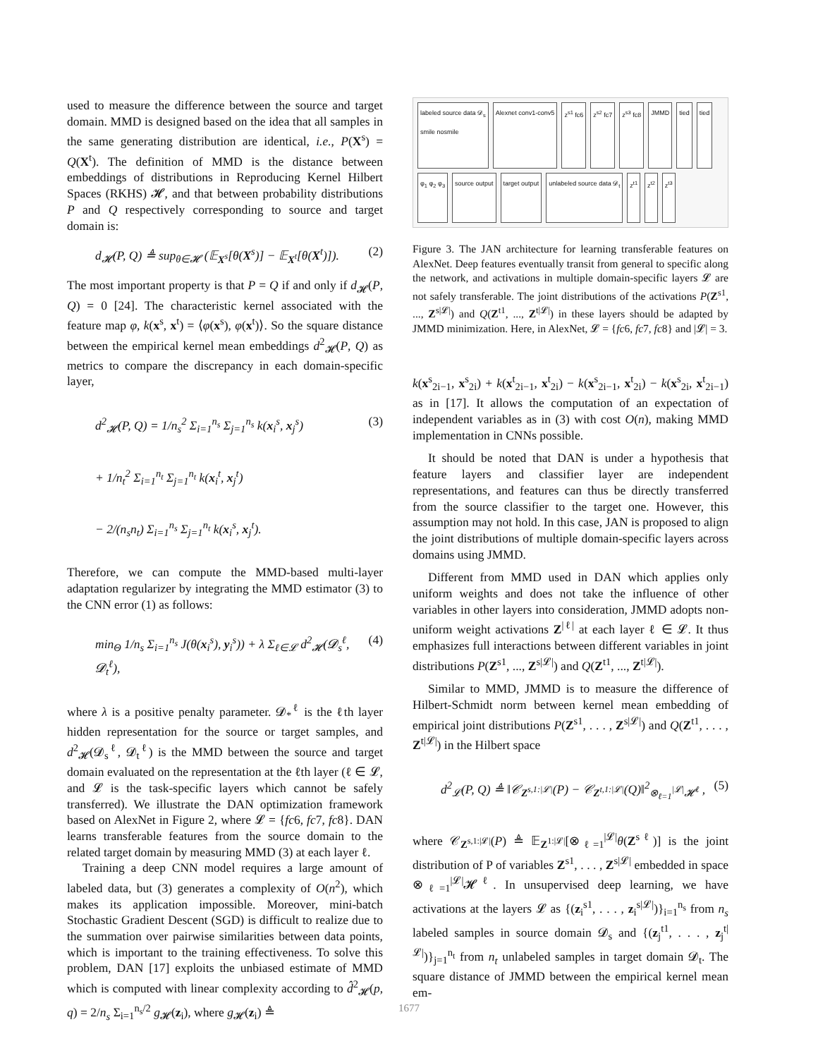used to measure the difference between the source and target domain. MMD is designed based on the idea that all samples in the same generating distribution are identical, i.e., P(X<sup>s</sup>) = Q(X<sup>t</sup>). The definition of MMD is the distance between embeddings of distributions in Reproducing Kernel Hilbert Spaces (RKHS) 𝓗, and that between probability distributions P and Q respectively corresponding to source and target domain is:
d<sub>𝓗</sub>(P, Q) ≜ sup<sub>θ∈𝓗</sub> (𝔼<sub>X<sup>s</sup></sub>[θ(X<sup>s</sup>)] − 𝔼<sub>X<sup>t</sup></sub>[θ(X<sup>t</sup>)]). (2)
The most important property is that P = Q if and only if d<sub>𝓗</sub>(P, Q) = 0 [24]. The characteristic kernel associated with the feature map φ, k(x<sup>s</sup>, x<sup>t</sup>) = ⟨φ(x<sup>s</sup>), φ(x<sup>t</sup>)⟩. So the square distance between the empirical kernel mean embeddings d<sup>2</sup><sub>𝓗</sub>(P, Q) as metrics to compare the discrepancy in each domain-specific layer,
d<sup>2</sup><sub>𝓗</sub>(P, Q) = 1/n<sub>s</sub><sup>2</sup> Σ<sub>i=1</sub><sup>n<sub>s</sub></sup> Σ<sub>j=1</sub><sup>n<sub>s</sub></sup> k(x<sub>i</sub><sup>s</sup>, x<sub>j</sub><sup>s</sup>)
+ 1/n<sub>t</sub><sup>2</sup> Σ<sub>i=1</sub><sup>n<sub>t</sub></sup> Σ<sub>j=1</sub><sup>n<sub>t</sub></sup> k(x<sub>i</sub><sup>t</sup>, x<sub>j</sub><sup>t</sup>)
− 2/(n<sub>s</sub>n<sub>t</sub>) Σ<sub>i=1</sub><sup>n<sub>s</sub></sup> Σ<sub>j=1</sub><sup>n<sub>t</sub></sup> k(x<sub>i</sub><sup>s</sup>, x<sub>j</sub><sup>t</sup>). (3)
Therefore, we can compute the MMD-based multi-layer adaptation regularizer by integrating the MMD estimator (3) to the CNN error (1) as follows:
min<sub>Θ</sub> 1/n<sub>s</sub> Σ<sub>i=1</sub><sup>n<sub>s</sub></sup> J(θ(x<sub>i</sub><sup>s</sup>), y<sub>i</sub><sup>s</sup>)) + λ Σ<sub>ℓ∈𝓛</sub> d<sup>2</sup><sub>𝓗</sub>(𝓓<sub>s</sub><sup>ℓ</sup>, 𝓓<sub>t</sub><sup>ℓ</sup>), (4)
where λ is a positive penalty parameter. 𝓓<sub>*</sub><sup>ℓ</sup> is the ℓth layer hidden representation for the source or target samples, and d<sup>2</sup><sub>𝓗</sub>(𝓓<sub>s</sub><sup>ℓ</sup>, 𝓓<sub>t</sub><sup>ℓ</sup>) is the MMD between the source and target domain evaluated on the representation at the ℓth layer (ℓ ∈ 𝓛, and 𝓛 is the task-specific layers which cannot be safely transferred). We illustrate the DAN optimization framework based on AlexNet in Figure 2, where 𝓛 = {fc6, fc7, fc8}. DAN learns transferable features from the source domain to the related target domain by measuring MMD (3) at each layer ℓ.
Training a deep CNN model requires a large amount of labeled data, but (3) generates a complexity of O(n<sup>2</sup>), which makes its application impossible. Moreover, mini-batch Stochastic Gradient Descent (SGD) is difficult to realize due to the summation over pairwise similarities between data points, which is important to the training effectiveness. To solve this problem, DAN [17] exploits the unbiased estimate of MMD which is computed with linear complexity according to d̂<sup>2</sup><sub>𝓗</sub>(p, q) = 2/n<sub>s</sub> Σ<sub>i=1</sub><sup>n<sub>s</sub>/2</sup> g<sub>𝓗</sub>(z<sub>i</sub>), where g<sub>𝓗</sub>(z<sub>i</sub>) ≜
labeled source data 𝓓<sub>s</sub>
smile nosmile
Alexnet conv1-conv5
z<sup>s1</sup> fc6
z<sup>s2</sup> fc7
z<sup>s3</sup> fc8
JMMD
tied
tied
φ<sub>1</sub> φ<sub>2</sub> φ<sub>3</sub>
source output
target output
unlabeled source data 𝓓<sub>t</sub>
z<sup>t1</sup>
z<sup>t2</sup>
z<sup>t3</sup>
Figure 3. The JAN architecture for learning transferable features on AlexNet. Deep features eventually transit from general to specific along the network, and activations in multiple domain-specific layers 𝓛 are not safely transferable. The joint distributions of the activations P(Z<sup>s1</sup>, ..., Z<sup>s|𝓛|</sup>) and Q(Z<sup>t1</sup>, ..., Z<sup>t|𝓛|</sup>) in these layers should be adapted by JMMD minimization. Here, in AlexNet, 𝓛 = {fc6, fc7, fc8} and |𝓛| = 3.
k(x<sup>s</sup><sub>2i−1</sub>, x<sup>s</sup><sub>2i</sub>) + k(x<sup>t</sup><sub>2i−1</sub>, x<sup>t</sup><sub>2i</sub>) − k(x<sup>s</sup><sub>2i−1</sub>, x<sup>t</sup><sub>2i</sub>) − k(x<sup>s</sup><sub>2i</sub>, x<sup>t</sup><sub>2i−1</sub>) as in [17]. It allows the computation of an expectation of independent variables as in (3) with cost O(n), making MMD implementation in CNNs possible.
It should be noted that DAN is under a hypothesis that feature layers and classifier layer are independent representations, and features can thus be directly transferred from the source classifier to the target one. However, this assumption may not hold. In this case, JAN is proposed to align the joint distributions of multiple domain-specific layers across domains using JMMD.
Different from MMD used in DAN which applies only uniform weights and does not take the influence of other variables in other layers into consideration, JMMD adopts non-uniform weight activations Z<sup>|ℓ|</sup> at each layer ℓ ∈ 𝓛. It thus emphasizes full interactions between different variables in joint distributions P(Z<sup>s1</sup>, ..., Z<sup>s|𝓛|</sup>) and Q(Z<sup>t1</sup>, ..., Z<sup>t|𝓛|</sup>).
Similar to MMD, JMMD is to measure the difference of Hilbert-Schmidt norm between kernel mean embedding of empirical joint distributions P(Z<sup>s1</sup>, . . . , Z<sup>s|𝓛|</sup>) and Q(Z<sup>t1</sup>, . . . , Z<sup>t|𝓛|</sup>) in the Hilbert space
d<sup>2</sup><sub>𝓛</sub>(P, Q) ≜ ‖𝒞<sub>Z<sup>s,1:|𝓛|</sup></sub>(P) − 𝒞<sub>Z<sup>t,1:|𝓛|</sup></sub>(Q)‖<sup>2</sup><sub>⊗<sub>ℓ=1</sub><sup>|𝓛|</sup>𝓗<sup>ℓ</sup></sub> , (5)
where 𝒞<sub>Z<sup>s,1:|𝓛|</sup></sub>(P) ≜ 𝔼<sub>Z<sup>1:|𝓛|</sup></sub>[⊗<sub>ℓ=1</sub><sup>|𝓛|</sup>θ(Z<sup>sℓ</sup>)] is the joint distribution of P of variables Z<sup>s1</sup>, . . . , Z<sup>s|𝓛|</sup> embedded in space ⊗<sub>ℓ=1</sub><sup>|𝓛|</sup>𝓗<sup>ℓ</sup>. In unsupervised deep learning, we have activations at the layers 𝓛 as {(z<sub>i</sub><sup>s1</sup>, . . . , z<sub>i</sub><sup>s|𝓛|</sup>)}<sub>i=1</sub><sup>n<sub>s</sub></sup> from n<sub>s</sub> labeled samples in source domain 𝓓<sub>s</sub> and {(z<sub>j</sub><sup>t1</sup>, . . . , z<sub>j</sub><sup>t|𝓛|</sup>)}<sub>j=1</sub><sup>n<sub>t</sub></sup> from n<sub>t</sub> unlabeled samples in target domain 𝓓<sub>t</sub>. The square distance of JMMD between the empirical kernel mean em-
1677